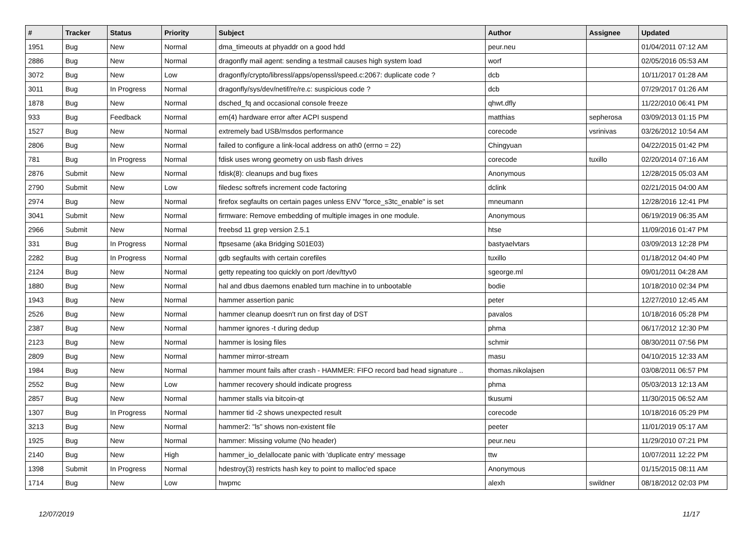| # | Tracker | Status | Priority | Subject | Author | Assignee | Updated |
| --- | --- | --- | --- | --- | --- | --- | --- |
| 1951 | Bug | New | Normal | dma_timeouts at phyaddr on a good hdd | peur.neu | | 01/04/2011 07:12 AM |
| 2886 | Bug | New | Normal | dragonfly mail agent: sending a testmail causes high system load | worf | | 02/05/2016 05:53 AM |
| 3072 | Bug | New | Low | dragonfly/crypto/libressl/apps/openssl/speed.c:2067: duplicate code ? | dcb | | 10/11/2017 01:28 AM |
| 3011 | Bug | In Progress | Normal | dragonfly/sys/dev/netif/re/re.c: suspicious code ? | dcb | | 07/29/2017 01:26 AM |
| 1878 | Bug | New | Normal | dsched_fq and occasional console freeze | qhwt.dfly | | 11/22/2010 06:41 PM |
| 933 | Bug | Feedback | Normal | em(4) hardware error after ACPI suspend | matthias | sepherosa | 03/09/2013 01:15 PM |
| 1527 | Bug | New | Normal | extremely bad USB/msdos performance | corecode | vsrinivas | 03/26/2012 10:54 AM |
| 2806 | Bug | New | Normal | failed to configure a link-local address on ath0 (errno = 22) | Chingyuan | | 04/22/2015 01:42 PM |
| 781 | Bug | In Progress | Normal | fdisk uses wrong geometry on usb flash drives | corecode | tuxillo | 02/20/2014 07:16 AM |
| 2876 | Submit | New | Normal | fdisk(8): cleanups and bug fixes | Anonymous | | 12/28/2015 05:03 AM |
| 2790 | Submit | New | Low | filedesc softrefs increment code factoring | dclink | | 02/21/2015 04:00 AM |
| 2974 | Bug | New | Normal | firefox segfaults on certain pages unless ENV "force_s3tc_enable" is set | mneumann | | 12/28/2016 12:41 PM |
| 3041 | Submit | New | Normal | firmware: Remove embedding of multiple images in one module. | Anonymous | | 06/19/2019 06:35 AM |
| 2966 | Submit | New | Normal | freebsd 11 grep version 2.5.1 | htse | | 11/09/2016 01:47 PM |
| 331 | Bug | In Progress | Normal | ftpsesame (aka Bridging S01E03) | bastyaelvtars | | 03/09/2013 12:28 PM |
| 2282 | Bug | In Progress | Normal | gdb segfaults with certain corefiles | tuxillo | | 01/18/2012 04:40 PM |
| 2124 | Bug | New | Normal | getty repeating too quickly on port /dev/ttyv0 | sgeorge.ml | | 09/01/2011 04:28 AM |
| 1880 | Bug | New | Normal | hal and dbus daemons enabled turn machine in to unbootable | bodie | | 10/18/2010 02:34 PM |
| 1943 | Bug | New | Normal | hammer assertion panic | peter | | 12/27/2010 12:45 AM |
| 2526 | Bug | New | Normal | hammer cleanup doesn't run on first day of DST | pavalos | | 10/18/2016 05:28 PM |
| 2387 | Bug | New | Normal | hammer ignores -t during dedup | phma | | 06/17/2012 12:30 PM |
| 2123 | Bug | New | Normal | hammer is losing files | schmir | | 08/30/2011 07:56 PM |
| 2809 | Bug | New | Normal | hammer mirror-stream | masu | | 04/10/2015 12:33 AM |
| 1984 | Bug | New | Normal | hammer mount fails after crash - HAMMER: FIFO record bad head signature .. | thomas.nikolajsen | | 03/08/2011 06:57 PM |
| 2552 | Bug | New | Low | hammer recovery should indicate progress | phma | | 05/03/2013 12:13 AM |
| 2857 | Bug | New | Normal | hammer stalls via bitcoin-qt | tkusumi | | 11/30/2015 06:52 AM |
| 1307 | Bug | In Progress | Normal | hammer tid -2 shows unexpected result | corecode | | 10/18/2016 05:29 PM |
| 3213 | Bug | New | Normal | hammer2: "ls" shows non-existent file | peeter | | 11/01/2019 05:17 AM |
| 1925 | Bug | New | Normal | hammer: Missing volume (No header) | peur.neu | | 11/29/2010 07:21 PM |
| 2140 | Bug | New | High | hammer_io_delallocate panic with 'duplicate entry' message | ttw | | 10/07/2011 12:22 PM |
| 1398 | Submit | In Progress | Normal | hdestroy(3) restricts hash key to point to malloc'ed space | Anonymous | | 01/15/2015 08:11 AM |
| 1714 | Bug | New | Low | hwpmc | alexh | swildner | 08/18/2012 02:03 PM |
12/07/2019 11/17